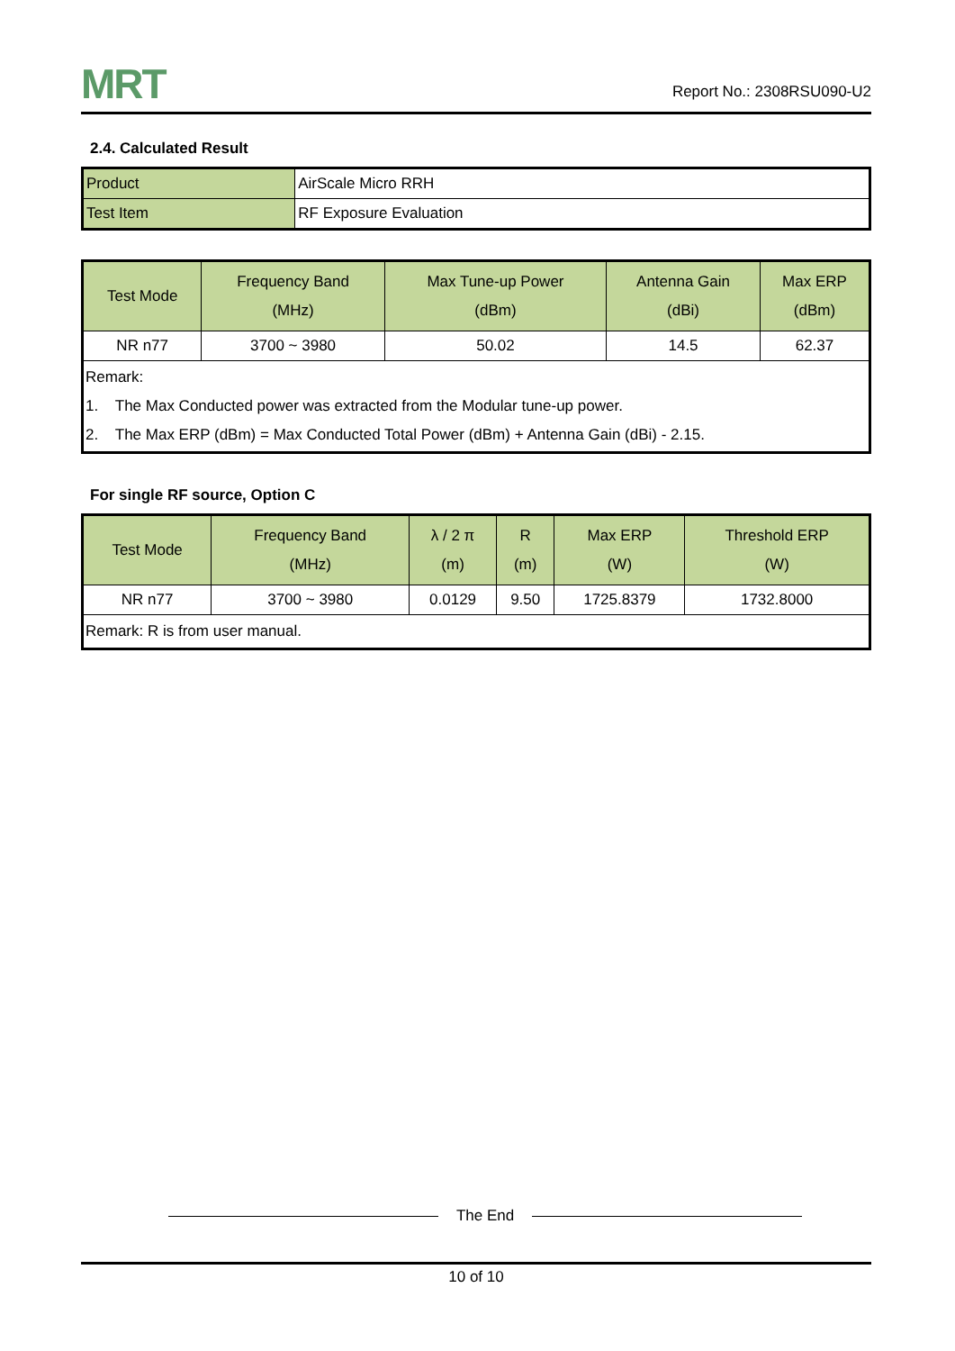MRT
Report No.: 2308RSU090-U2
2.4. Calculated Result
| Product | AirScale Micro RRH |
| Test Item | RF Exposure Evaluation |
| Test Mode | Frequency Band (MHz) | Max Tune-up Power (dBm) | Antenna Gain (dBi) | Max ERP (dBm) |
| --- | --- | --- | --- | --- |
| NR n77 | 3700 ~ 3980 | 50.02 | 14.5 | 62.37 |
| Remark: 1. The Max Conducted power was extracted from the Modular tune-up power. 2. The Max ERP (dBm) = Max Conducted Total Power (dBm) + Antenna Gain (dBi) - 2.15. | | | | |
For single RF source, Option C
| Test Mode | Frequency Band (MHz) | λ / 2 π (m) | R (m) | Max ERP (W) | Threshold ERP (W) |
| --- | --- | --- | --- | --- | --- |
| NR n77 | 3700 ~ 3980 | 0.0129 | 9.50 | 1725.8379 | 1732.8000 |
| Remark: R is from user manual. | | | | | |
The End
10 of 10